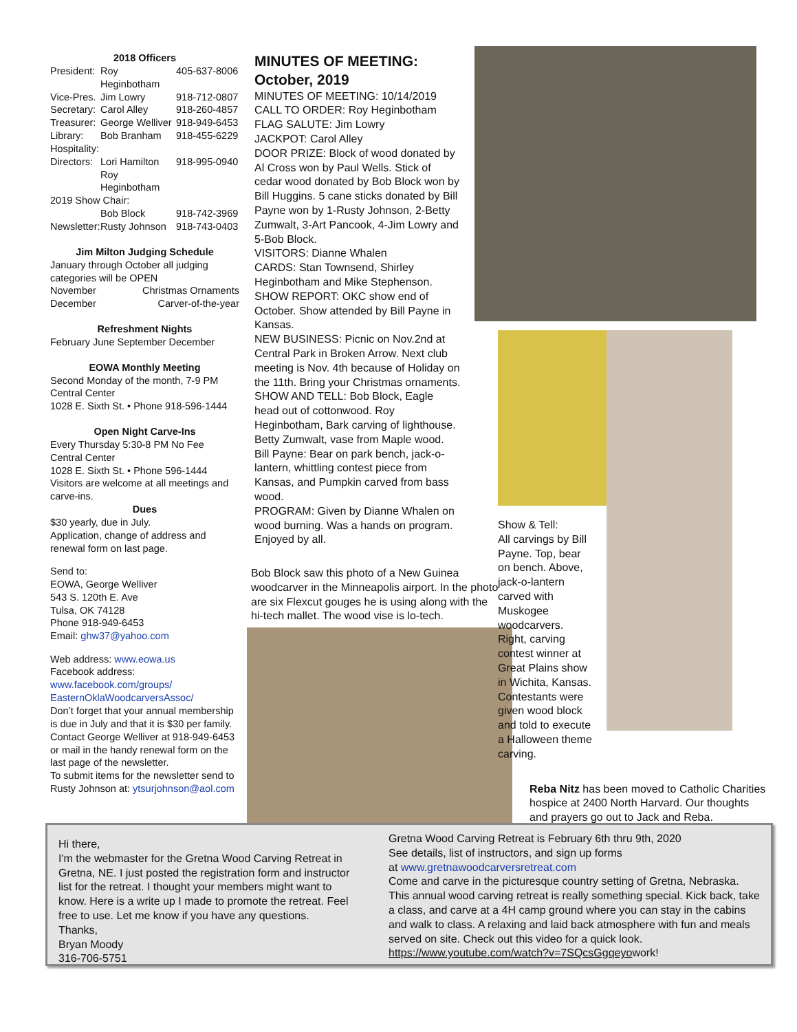2018 Officers
President: Roy Heginbotham 405-637-8006
Vice-Pres. Jim Lowry 918-712-0807
Secretary: Carol Alley 918-260-4857
Treasurer: George Welliver 918-949-6453
Library: Bob Branham 918-455-6229
Hospitality:
Directors: Lori Hamilton 918-995-0940
Roy Heginbotham
2019 Show Chair:
Bob Block 918-742-3969
Newsletter: Rusty Johnson 918-743-0403
Jim Milton Judging Schedule
January through October all judging categories will be OPEN
November Christmas Ornaments
December Carver-of-the-year
Refreshment Nights
February June September December
EOWA Monthly Meeting
Second Monday of the month, 7-9 PM
Central Center
1028 E. Sixth St. • Phone 918-596-1444
Open Night Carve-Ins
Every Thursday 5:30-8 PM No Fee
Central Center
1028 E. Sixth St. • Phone 596-1444
Visitors are welcome at all meetings and carve-ins.
Dues
$30 yearly, due in July.
Application, change of address and renewal form on last page.
Send to:
EOWA, George Welliver
543 S. 120th E. Ave
Tulsa, OK 74128
Phone 918-949-6453
Email: ghw37@yahoo.com
Web address: www.eowa.us
Facebook address:
www.facebook.com/groups/ EasternOklaWoodcarversAssoc/
Don’t forget that your annual membership is due in July and that it is $30 per family. Contact George Welliver at 918-949-6453 or mail in the handy renewal form on the last page of the newsletter.
To submit items for the newsletter send to Rusty Johnson at: ytsurjohnson@aol.com
MINUTES OF MEETING: October, 2019
MINUTES OF MEETING: 10/14/2019
CALL TO ORDER: Roy Heginbotham
FLAG SALUTE: Jim Lowry
JACKPOT: Carol Alley
DOOR PRIZE: Block of wood donated by Al Cross won by Paul Wells. Stick of cedar wood donated by Bob Block won by Bill Huggins. 5 cane sticks donated by Bill Payne won by 1-Rusty Johnson, 2-Betty Zumwalt, 3-Art Pancook, 4-Jim Lowry and 5-Bob Block.
VISITORS: Dianne Whalen
CARDS: Stan Townsend, Shirley Heginbotham and Mike Stephenson.
SHOW REPORT: OKC show end of October. Show attended by Bill Payne in Kansas.
NEW BUSINESS: Picnic on Nov.2nd at Central Park in Broken Arrow. Next club meeting is Nov. 4th because of Holiday on the 11th. Bring your Christmas ornaments.
SHOW AND TELL: Bob Block, Eagle head out of cottonwood. Roy Heginbotham, Bark carving of lighthouse. Betty Zumwalt, vase from Maple wood. Bill Payne: Bear on park bench, jack-o-lantern, whittling contest piece from Kansas, and Pumpkin carved from bass wood.
PROGRAM: Given by Dianne Whalen on wood burning. Was a hands on program. Enjoyed by all.
Bob Block saw this photo of a New Guinea woodcarver in the Minneapolis airport. In the photo are six Flexcut gouges he is using along with the hi-tech mallet. The wood vise is lo-tech.
Show & Tell:
All carvings by Bill Payne. Top, bear on bench. Above, jack-o-lantern carved with Muskogee woodcarvers. Right, carving contest winner at Great Plains show in Wichita, Kansas. Contestants were given wood block and told to execute a Halloween theme carving.
Reba Nitz has been moved to Catholic Charities hospice at 2400 North Harvard. Our thoughts and prayers go out to Jack and Reba.
Hi there,
I'm the webmaster for the Gretna Wood Carving Retreat in Gretna, NE. I just posted the registration form and instructor list for the retreat. I thought your members might want to know. Here is a write up I made to promote the retreat. Feel free to use. Let me know if you have any questions.
Thanks,
Bryan Moody
316-706-5751
Gretna Wood Carving Retreat is February 6th thru 9th, 2020
See details, list of instructors, and sign up forms
at www.gretnawoodcarversretreat.com
Come and carve in the picturesque country setting of Gretna, Nebraska. This annual wood carving retreat is really something special. Kick back, take a class, and carve at a 4H camp ground where you can stay in the cabins and walk to class. A relaxing and laid back atmosphere with fun and meals served on site. Check out this video for a quick look. https://www.youtube.com/watch?v=7SQcsGgqeyowork!